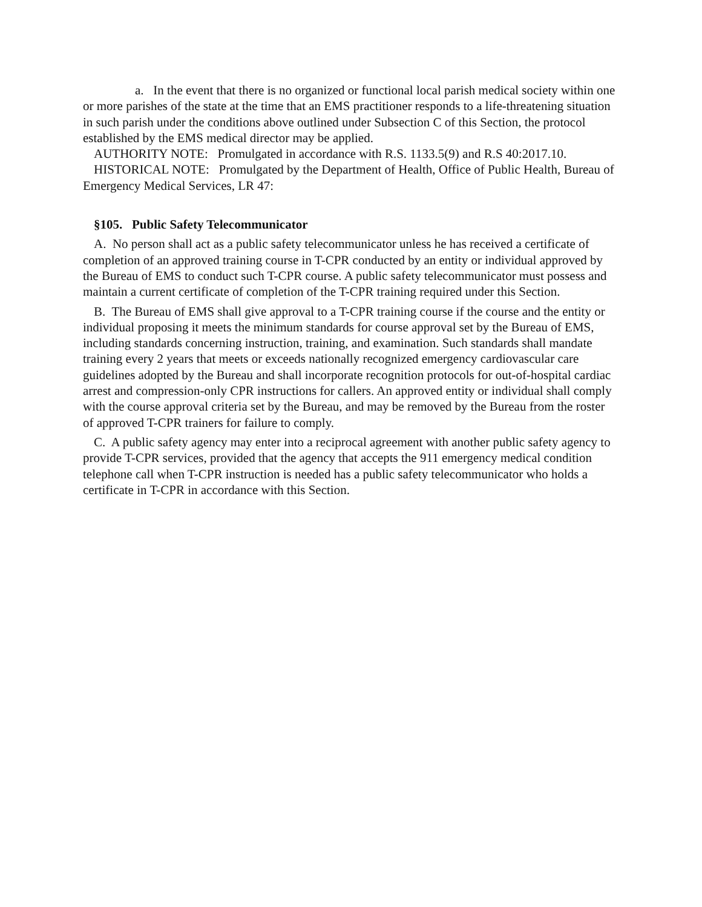a. In the event that there is no organized or functional local parish medical society within one or more parishes of the state at the time that an EMS practitioner responds to a life-threatening situation in such parish under the conditions above outlined under Subsection C of this Section, the protocol established by the EMS medical director may be applied.
AUTHORITY NOTE: Promulgated in accordance with R.S. 1133.5(9) and R.S 40:2017.10.
HISTORICAL NOTE: Promulgated by the Department of Health, Office of Public Health, Bureau of Emergency Medical Services, LR 47:
§105. Public Safety Telecommunicator
A. No person shall act as a public safety telecommunicator unless he has received a certificate of completion of an approved training course in T-CPR conducted by an entity or individual approved by the Bureau of EMS to conduct such T-CPR course. A public safety telecommunicator must possess and maintain a current certificate of completion of the T-CPR training required under this Section.
B. The Bureau of EMS shall give approval to a T-CPR training course if the course and the entity or individual proposing it meets the minimum standards for course approval set by the Bureau of EMS, including standards concerning instruction, training, and examination. Such standards shall mandate training every 2 years that meets or exceeds nationally recognized emergency cardiovascular care guidelines adopted by the Bureau and shall incorporate recognition protocols for out-of-hospital cardiac arrest and compression-only CPR instructions for callers. An approved entity or individual shall comply with the course approval criteria set by the Bureau, and may be removed by the Bureau from the roster of approved T-CPR trainers for failure to comply.
C. A public safety agency may enter into a reciprocal agreement with another public safety agency to provide T-CPR services, provided that the agency that accepts the 911 emergency medical condition telephone call when T-CPR instruction is needed has a public safety telecommunicator who holds a certificate in T-CPR in accordance with this Section.